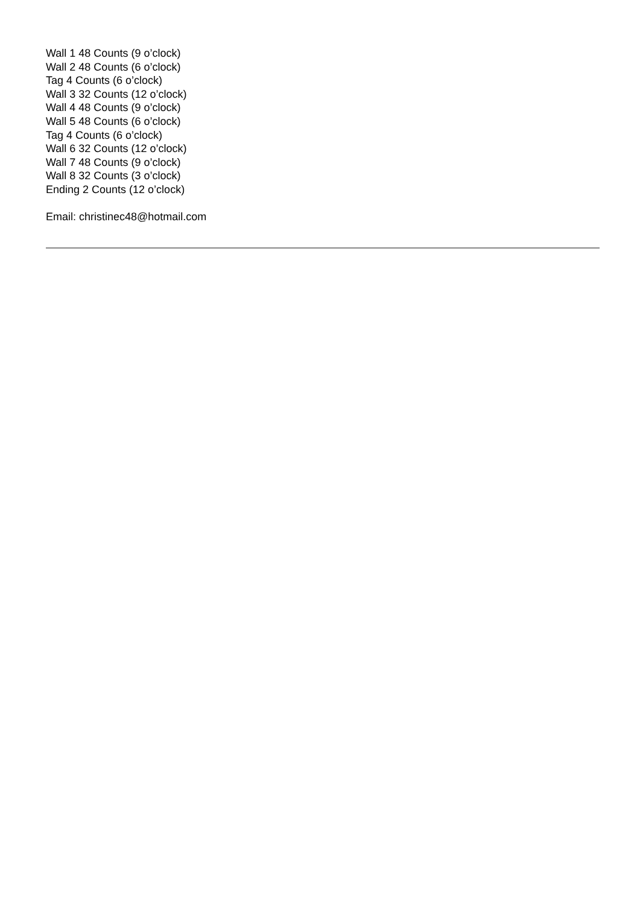Wall 1 48 Counts (9 o’clock)
Wall 2 48 Counts (6 o’clock)
Tag 4 Counts (6 o’clock)
Wall 3 32 Counts (12 o’clock)
Wall 4 48 Counts (9 o’clock)
Wall 5 48 Counts (6 o’clock)
Tag 4 Counts (6 o’clock)
Wall 6 32 Counts (12 o’clock)
Wall 7 48 Counts (9 o’clock)
Wall 8 32 Counts (3 o’clock)
Ending 2 Counts (12 o’clock)
Email: christinec48@hotmail.com